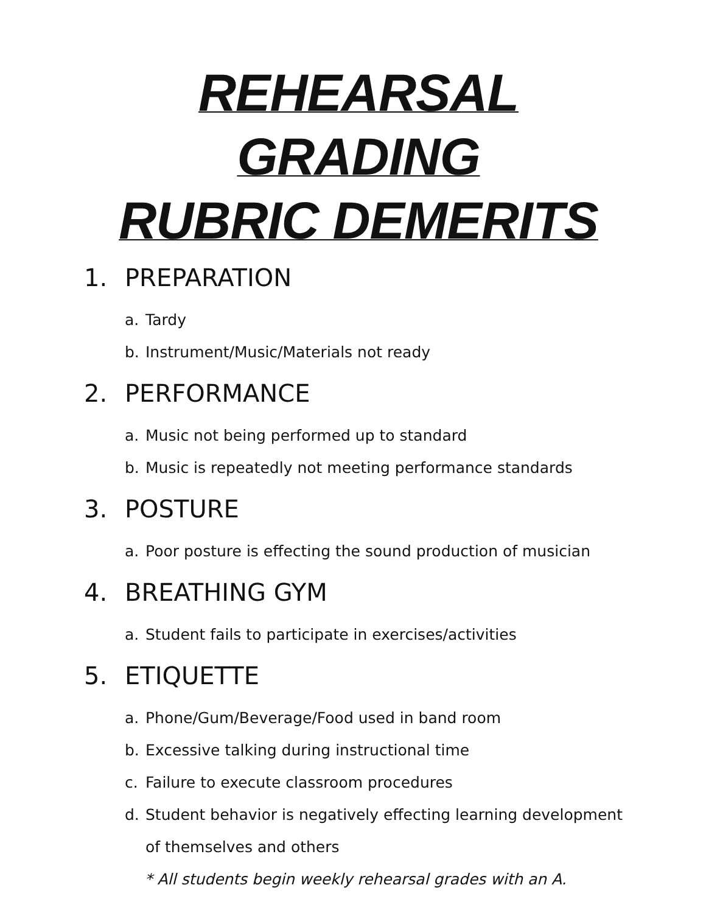REHEARSAL GRADING
RUBRIC DEMERITS
1. PREPARATION
a. Tardy
b. Instrument/Music/Materials not ready
2. PERFORMANCE
a. Music not being performed up to standard
b. Music is repeatedly not meeting performance standards
3. POSTURE
a. Poor posture is effecting the sound production of musician
4. BREATHING GYM
a. Student fails to participate in exercises/activities
5. ETIQUETTE
a. Phone/Gum/Beverage/Food used in band room
b. Excessive talking during instructional time
c. Failure to execute classroom procedures
d. Student behavior is negatively effecting learning development of themselves and others
* All students begin weekly rehearsal grades with an A.